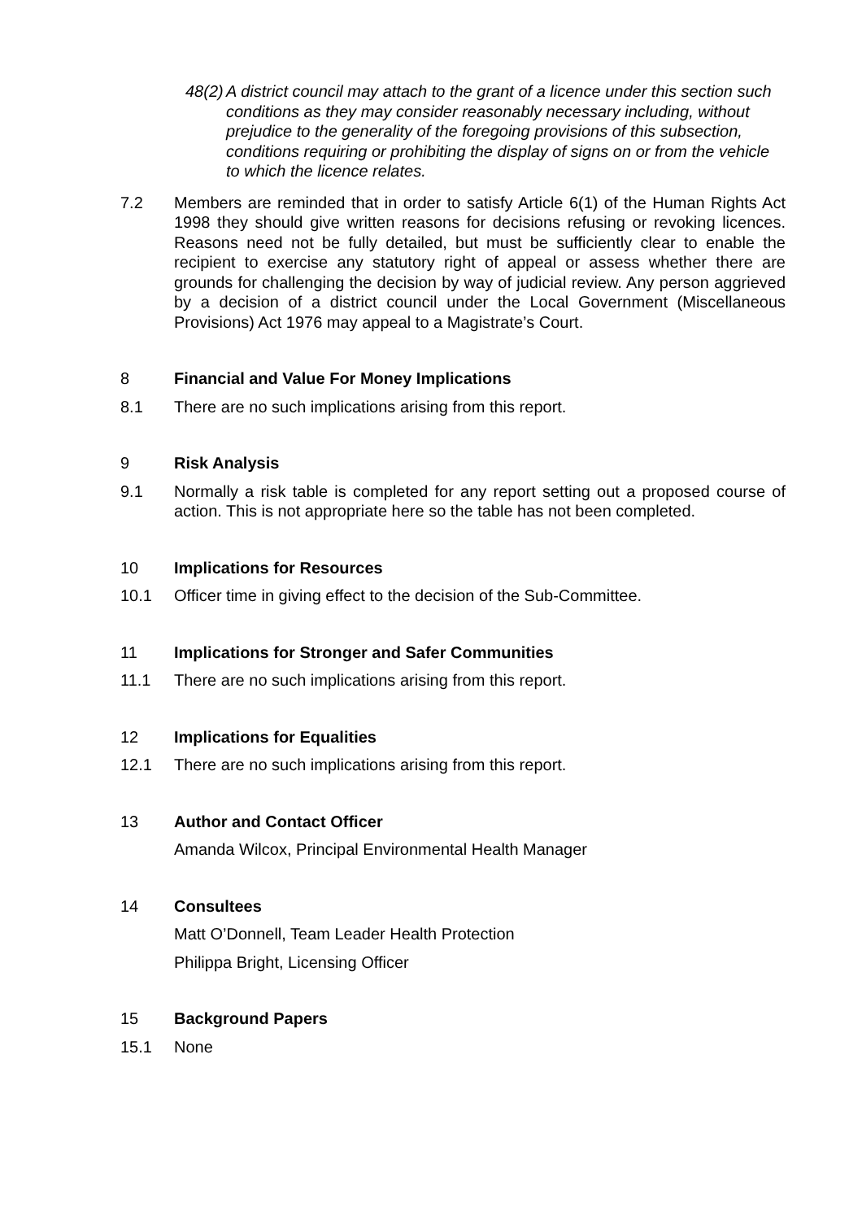48(2) A district council may attach to the grant of a licence under this section such conditions as they may consider reasonably necessary including, without prejudice to the generality of the foregoing provisions of this subsection, conditions requiring or prohibiting the display of signs on or from the vehicle to which the licence relates.
7.2 Members are reminded that in order to satisfy Article 6(1) of the Human Rights Act 1998 they should give written reasons for decisions refusing or revoking licences. Reasons need not be fully detailed, but must be sufficiently clear to enable the recipient to exercise any statutory right of appeal or assess whether there are grounds for challenging the decision by way of judicial review. Any person aggrieved by a decision of a district council under the Local Government (Miscellaneous Provisions) Act 1976 may appeal to a Magistrate’s Court.
8 Financial and Value For Money Implications
8.1 There are no such implications arising from this report.
9 Risk Analysis
9.1 Normally a risk table is completed for any report setting out a proposed course of action. This is not appropriate here so the table has not been completed.
10 Implications for Resources
10.1 Officer time in giving effect to the decision of the Sub-Committee.
11 Implications for Stronger and Safer Communities
11.1 There are no such implications arising from this report.
12 Implications for Equalities
12.1 There are no such implications arising from this report.
13 Author and Contact Officer
Amanda Wilcox, Principal Environmental Health Manager
14 Consultees
Matt O’Donnell, Team Leader Health Protection
Philippa Bright, Licensing Officer
15 Background Papers
15.1 None